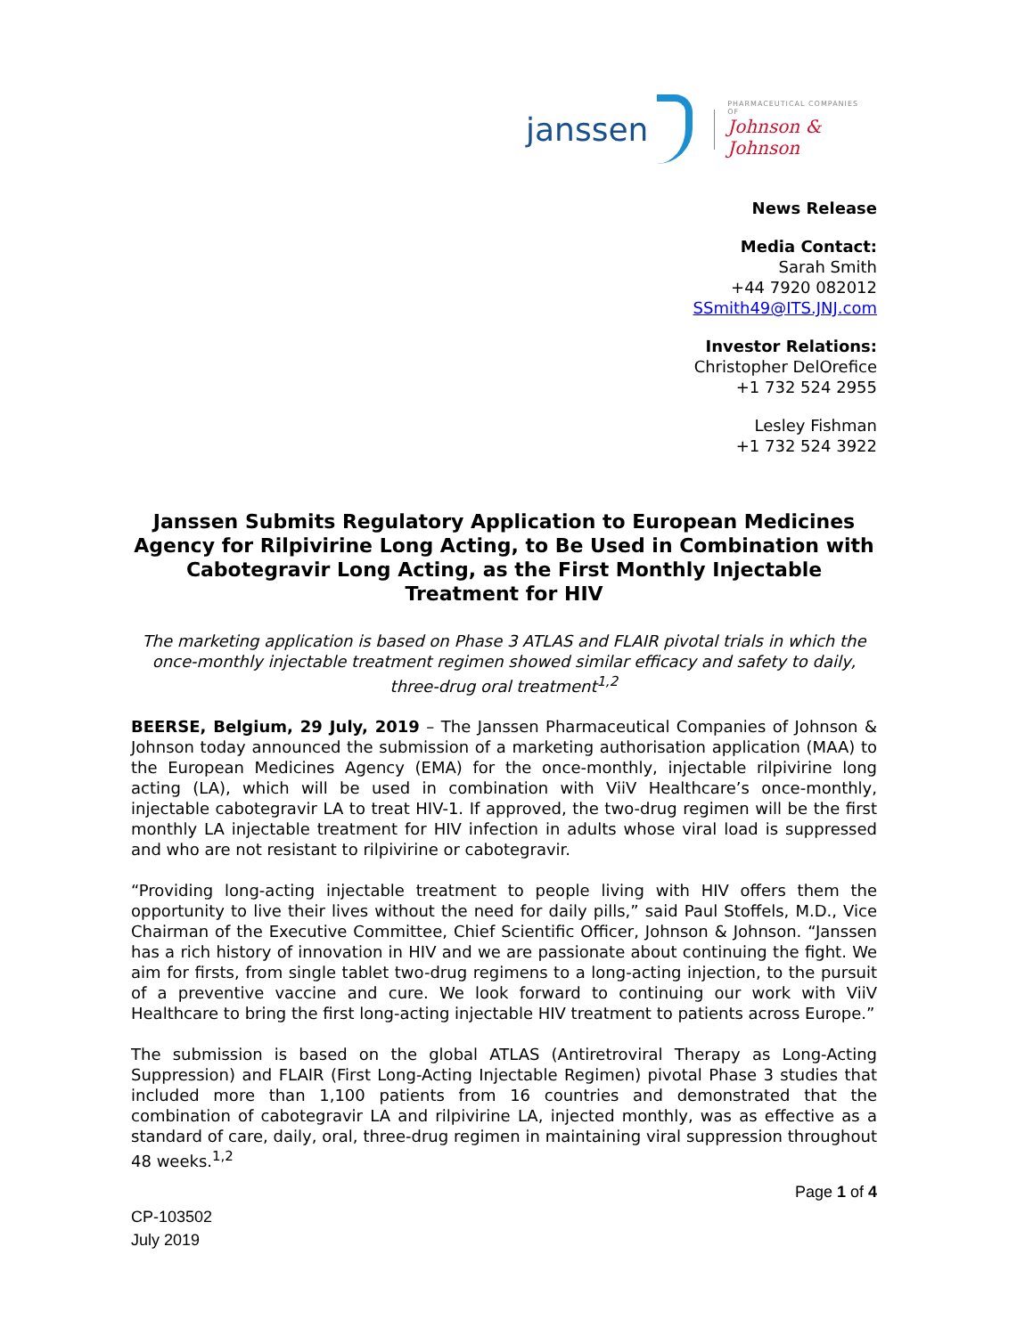janssen
PHARMACEUTICAL COMPANIES OF
Johnson & Johnson
News Release
Media Contact:
Sarah Smith
+44 7920 082012
SSmith49@ITS.JNJ.com
Investor Relations:
Christopher DelOrefice
+1 732 524 2955
Lesley Fishman
+1 732 524 3922
Janssen Submits Regulatory Application to European Medicines Agency for Rilpivirine Long Acting, to Be Used in Combination with Cabotegravir Long Acting, as the First Monthly Injectable Treatment for HIV
The marketing application is based on Phase 3 ATLAS and FLAIR pivotal trials in which the once-monthly injectable treatment regimen showed similar efficacy and safety to daily, three-drug oral treatment<sup>1,2</sup>
BEERSE, Belgium, 29 July, 2019 – The Janssen Pharmaceutical Companies of Johnson & Johnson today announced the submission of a marketing authorisation application (MAA) to the European Medicines Agency (EMA) for the once-monthly, injectable rilpivirine long acting (LA), which will be used in combination with ViiV Healthcare’s once-monthly, injectable cabotegravir LA to treat HIV-1. If approved, the two-drug regimen will be the first monthly LA injectable treatment for HIV infection in adults whose viral load is suppressed and who are not resistant to rilpivirine or cabotegravir.
“Providing long-acting injectable treatment to people living with HIV offers them the opportunity to live their lives without the need for daily pills,” said Paul Stoffels, M.D., Vice Chairman of the Executive Committee, Chief Scientific Officer, Johnson & Johnson. “Janssen has a rich history of innovation in HIV and we are passionate about continuing the fight. We aim for firsts, from single tablet two-drug regimens to a long-acting injection, to the pursuit of a preventive vaccine and cure. We look forward to continuing our work with ViiV Healthcare to bring the first long-acting injectable HIV treatment to patients across Europe.”
The submission is based on the global ATLAS (Antiretroviral Therapy as Long-Acting Suppression) and FLAIR (First Long-Acting Injectable Regimen) pivotal Phase 3 studies that included more than 1,100 patients from 16 countries and demonstrated that the combination of cabotegravir LA and rilpivirine LA, injected monthly, was as effective as a standard of care, daily, oral, three-drug regimen in maintaining viral suppression throughout 48 weeks.<sup>1,2</sup>
Page 1 of 4
CP-103502
July 2019